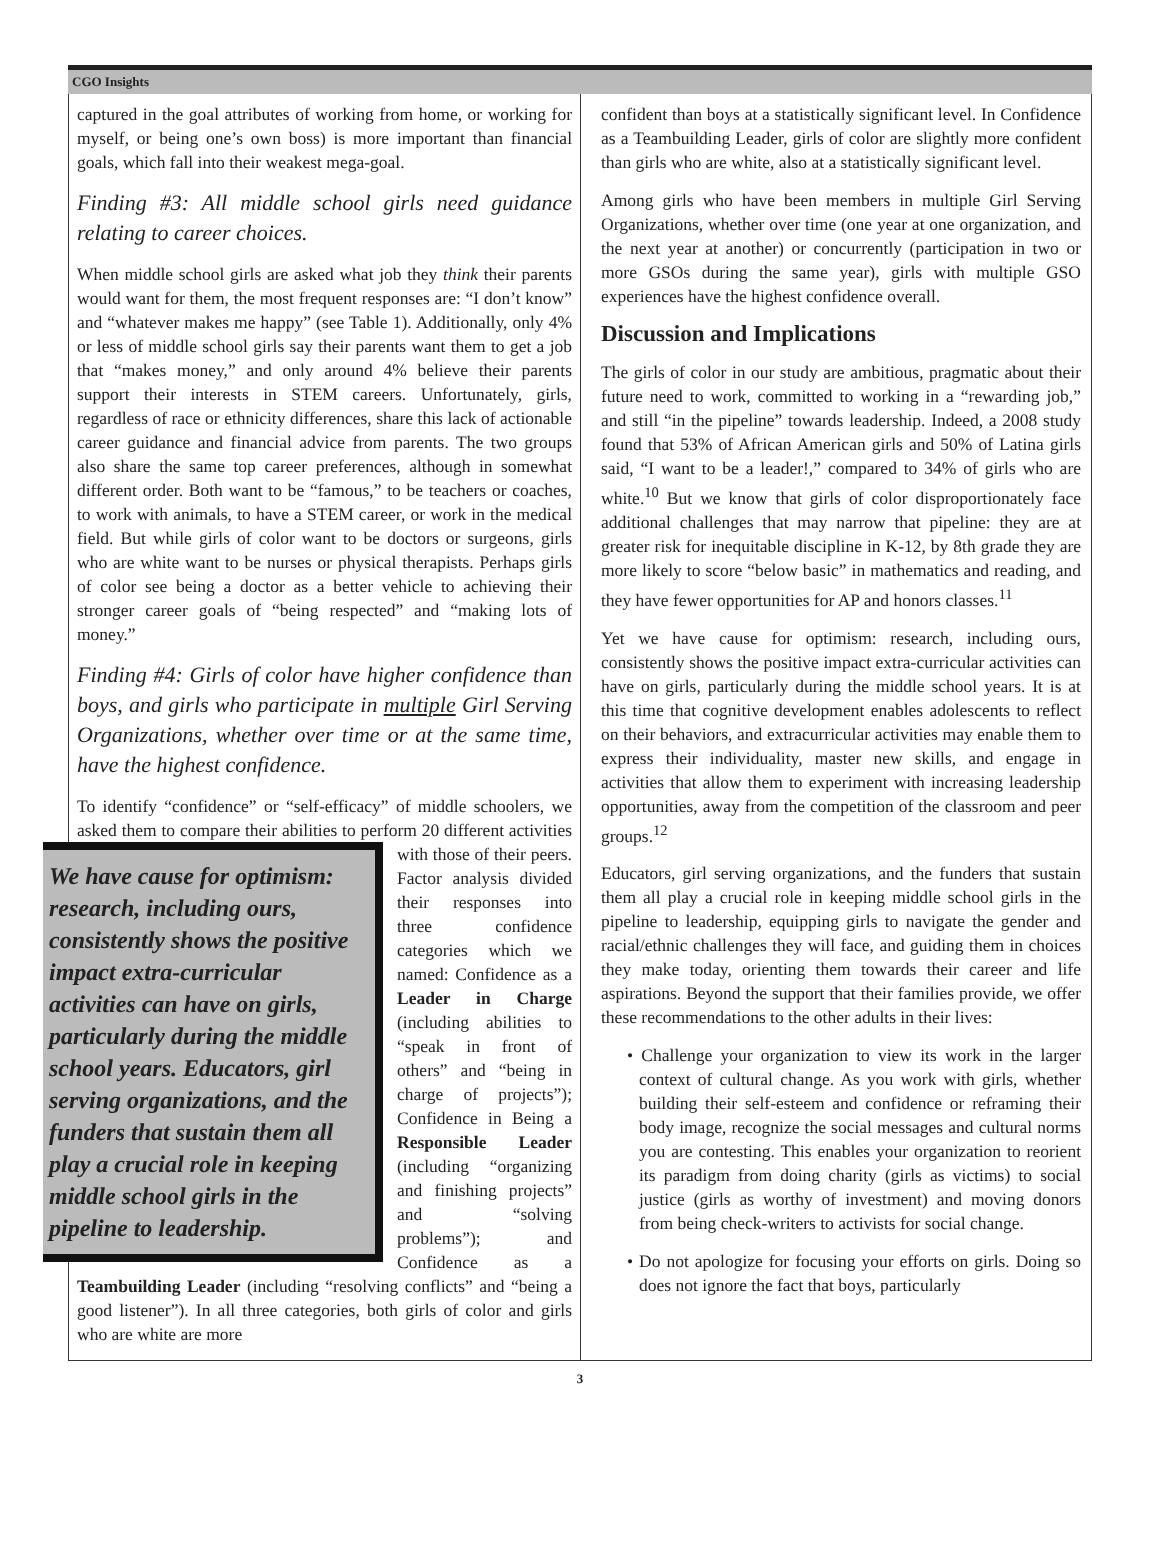CGO Insights
captured in the goal attributes of working from home, or working for myself, or being one’s own boss) is more important than financial goals, which fall into their weakest mega-goal.
Finding #3: All middle school girls need guidance relating to career choices.
When middle school girls are asked what job they think their parents would want for them, the most frequent responses are: “I don’t know” and “whatever makes me happy” (see Table 1). Additionally, only 4% or less of middle school girls say their parents want them to get a job that “makes money,” and only around 4% believe their parents support their interests in STEM careers. Unfortunately, girls, regardless of race or ethnicity differences, share this lack of actionable career guidance and financial advice from parents. The two groups also share the same top career preferences, although in somewhat different order. Both want to be “famous,” to be teachers or coaches, to work with animals, to have a STEM career, or work in the medical field. But while girls of color want to be doctors or surgeons, girls who are white want to be nurses or physical therapists. Perhaps girls of color see being a doctor as a better vehicle to achieving their stronger career goals of “being respected” and “making lots of money.”
Finding #4: Girls of color have higher confidence than boys, and girls who participate in multiple Girl Serving Organizations, whether over time or at the same time, have the highest confidence.
To identify “confidence” or “self-efficacy” of middle schoolers, we asked them to compare their abilities to perform 20 We have cause for optimism: research, including ours, consistently shows the positive impact extra-curricular activities can have on girls, particularly during the middle school years. Educators, girl serving organizations, and the funders that sustain them all play a crucial role in keeping middle school girls in the pipeline to leadership. different activities with those of their peers. Factor analysis divided their responses into three confidence categories which we named: Confidence as a Leader in Charge (including abilities to “speak in front of others” and “being in charge of projects”); Confidence in Being a Responsible Leader (including “organizing and finishing projects” and “solving problems”); and Confidence as a Teambuilding Leader (including “resolving conflicts” and “being a good listener”). In all three categories, both girls of color and girls who are white are more
confident than boys at a statistically significant level. In Confidence as a Teambuilding Leader, girls of color are slightly more confident than girls who are white, also at a statistically significant level.
Among girls who have been members in multiple Girl Serving Organizations, whether over time (one year at one organization, and the next year at another) or concurrently (participation in two or more GSOs during the same year), girls with multiple GSO experiences have the highest confidence overall.
Discussion and Implications
The girls of color in our study are ambitious, pragmatic about their future need to work, committed to working in a “rewarding job,” and still “in the pipeline” towards leadership. Indeed, a 2008 study found that 53% of African American girls and 50% of Latina girls said, “I want to be a leader!,” compared to 34% of girls who are white.<sup>10</sup> But we know that girls of color disproportionately face additional challenges that may narrow that pipeline: they are at greater risk for inequitable discipline in K-12, by 8th grade they are more likely to score “below basic” in mathematics and reading, and they have fewer opportunities for AP and honors classes.<sup>11</sup>
Yet we have cause for optimism: research, including ours, consistently shows the positive impact extra-curricular activities can have on girls, particularly during the middle school years. It is at this time that cognitive development enables adolescents to reflect on their behaviors, and extracurricular activities may enable them to express their individuality, master new skills, and engage in activities that allow them to experiment with increasing leadership opportunities, away from the competition of the classroom and peer groups.<sup>12</sup>
Educators, girl serving organizations, and the funders that sustain them all play a crucial role in keeping middle school girls in the pipeline to leadership, equipping girls to navigate the gender and racial/ethnic challenges they will face, and guiding them in choices they make today, orienting them towards their career and life aspirations. Beyond the support that their families provide, we offer these recommendations to the other adults in their lives:
• Challenge your organization to view its work in the larger context of cultural change. As you work with girls, whether building their self-esteem and confidence or reframing their body image, recognize the social messages and cultural norms you are contesting. This enables your organization to reorient its paradigm from doing charity (girls as victims) to social justice (girls as worthy of investment) and moving donors from being check-writers to activists for social change.
• Do not apologize for focusing your efforts on girls. Doing so does not ignore the fact that boys, particularly
3